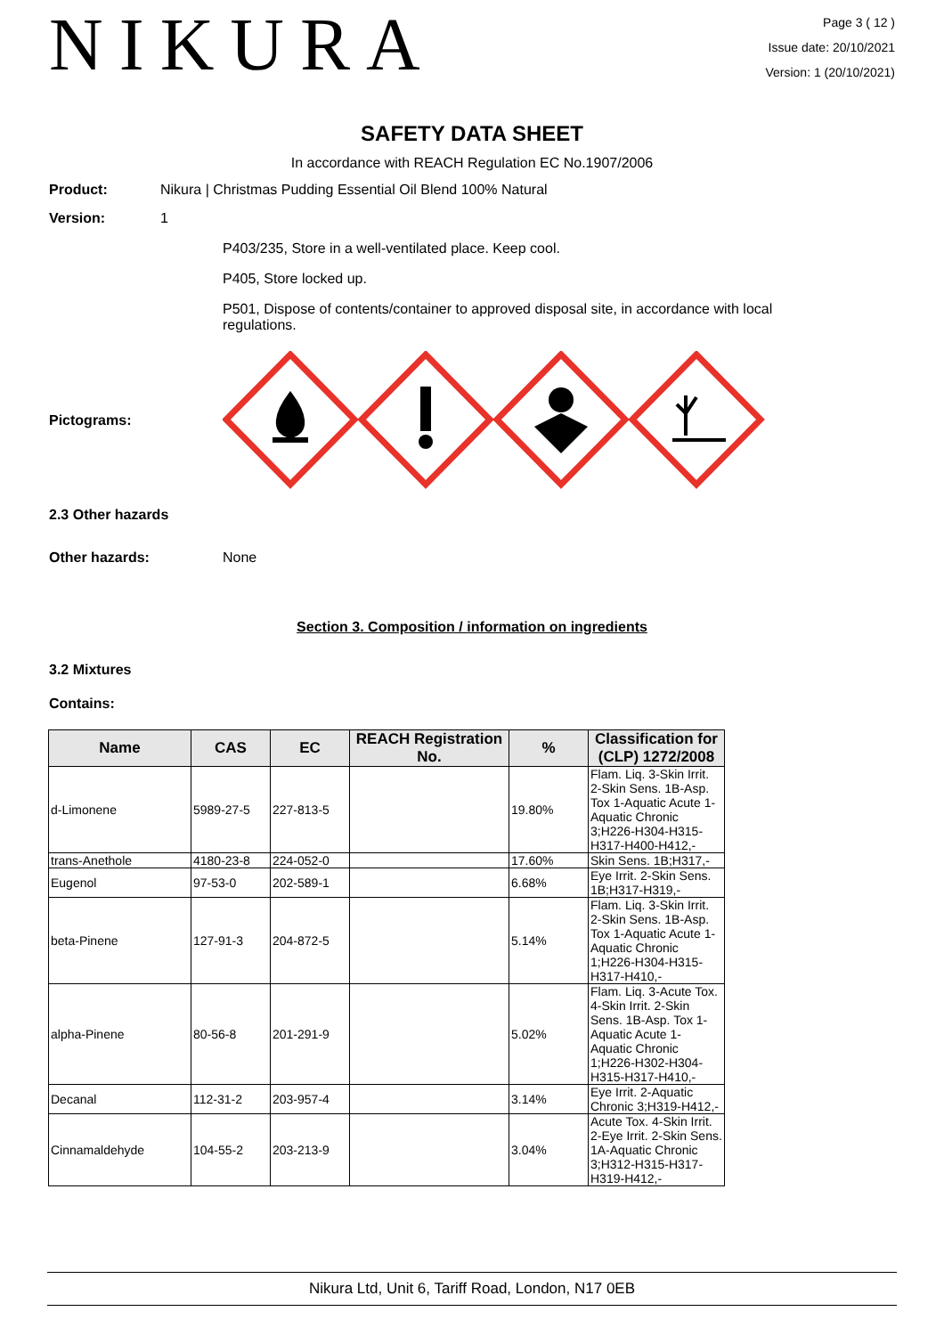NIKURA
Page 3 ( 12 )
Issue date: 20/10/2021
Version: 1 (20/10/2021)
SAFETY DATA SHEET
In accordance with REACH Regulation EC No.1907/2006
Product: Nikura | Christmas Pudding Essential Oil Blend 100% Natural
Version: 1
P403/235, Store in a well-ventilated place. Keep cool.
P405, Store locked up.
P501, Dispose of contents/container to approved disposal site, in accordance with local regulations.
Pictograms:
2.3 Other hazards
Other hazards: None
Section 3. Composition / information on ingredients
3.2 Mixtures
Contains:
| Name | CAS | EC | REACH Registration No. | % | Classification for (CLP) 1272/2008 |
| --- | --- | --- | --- | --- | --- |
| d-Limonene | 5989-27-5 | 227-813-5 | | 19.80% | Flam. Liq. 3-Skin Irrit. 2-Skin Sens. 1B-Asp. Tox 1-Aquatic Acute 1-Aquatic Chronic 3;H226-H304-H315-H317-H400-H412,- |
| trans-Anethole | 4180-23-8 | 224-052-0 | | 17.60% | Skin Sens. 1B;H317,- |
| Eugenol | 97-53-0 | 202-589-1 | | 6.68% | Eye Irrit. 2-Skin Sens. 1B;H317-H319,- |
| beta-Pinene | 127-91-3 | 204-872-5 | | 5.14% | Flam. Liq. 3-Skin Irrit. 2-Skin Sens. 1B-Asp. Tox 1-Aquatic Acute 1-Aquatic Chronic 1;H226-H304-H315-H317-H410,- |
| alpha-Pinene | 80-56-8 | 201-291-9 | | 5.02% | Flam. Liq. 3-Acute Tox. 4-Skin Irrit. 2-Skin Sens. 1B-Asp. Tox 1-Aquatic Acute 1-Aquatic Chronic 1;H226-H302-H304-H315-H317-H410,- |
| Decanal | 112-31-2 | 203-957-4 | | 3.14% | Eye Irrit. 2-Aquatic Chronic 3;H319-H412,- |
| Cinnamaldehyde | 104-55-2 | 203-213-9 | | 3.04% | Acute Tox. 4-Skin Irrit. 2-Eye Irrit. 2-Skin Sens. 1A-Aquatic Chronic 3;H312-H315-H317-H319-H412,- |
Nikura Ltd, Unit 6, Tariff Road, London, N17 0EB